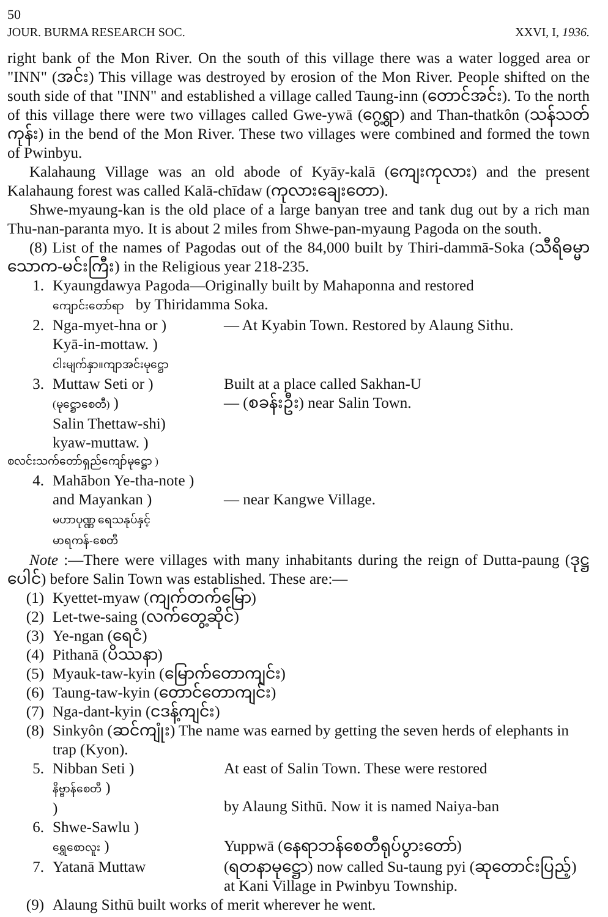50
JOUR. BURMA RESEARCH SOC. XXVI, I, 1936.
right bank of the Mon River. On the south of this village there was a water logged area or "INN" (အင်း) This village was destroyed by erosion of the Mon River. People shifted on the south side of that "INN" and established a village called Taung-inn (တောင်အင်း). To the north of this village there were two villages called Gwe-ywā (ဂွေ့ရွာ) and Than-thatkôn (သန်သတ်ကုန်း) in the bend of the Mon River. These two villages were combined and formed the town of Pwinbyu.
Kalahaung Village was an old abode of Kyāy-kalā (ကျေးကုလား) and the present Kalahaung forest was called Kalā-chīdaw (ကုလားချေးတော).
Shwe-myaung-kan is the old place of a large banyan tree and tank dug out by a rich man Thu-nan-paranta myo. It is about 2 miles from Shwe-pan-myaung Pagoda on the south.
(8) List of the names of Pagodas out of the 84,000 built by Thiri-dammā-Soka (သီရိဓမ္မာသောက-မင်းကြီး) in the Religious year 218-235.
1. Kyaungdawya Pagoda—Originally built by Mahaponna and restored
ကျောင်းတော်ရာ by Thiridamma Soka.
2. Nga-myet-hna or )
Kyā-in-mottaw. )
ငါးမျက်နှာ။ကျာအင်းမုဋ္ဌော — At Kyabin Town. Restored by Alaung Sithu.
3. Muttaw Seti or )
(မုဋ္ဌောစေတီ) )
Salin Thettaw-shi)
kyaw-muttaw. ) Built at a place called Sakhan-U
— (စခန်းဦး) near Salin Town.
စလင်းသက်တော်ရှည်ကျော်မုဋ္ဌော )
4. Mahābon Ye-tha-note )
and Mayankan )
မဟာပုဏ္ဏ ရေသနုပ်နှင့်
မာရကန်-စေတီ
— near Kangwe Village.
Note :—There were villages with many inhabitants during the reign of Dutta-paung (ဒုဋ္ဌပေါင်) before Salin Town was established. These are:—
(1) Kyettet-myaw (ကျက်တက်မြော)
(2) Let-twe-saing (လက်တွေ့ဆိုင်)
(3) Ye-ngan (ရေငံ)
(4) Pithanā (ပိဿနာ)
(5) Myauk-taw-kyin (မြောက်တောကျင်း)
(6) Taung-taw-kyin (တောင်တောကျင်း)
(7) Nga-dant-kyin (ငဒန့်ကျင်း)
(8) Sinkyôn (ဆင်ကျုံး) The name was earned by getting the seven herds of elephants in trap (Kyon).
5. Nibban Seti )
နိဗ္ဗာန်စေတီ )
) At east of Salin Town. These were restored
by Alaung Sithū. Now it is named Naiya-ban
6. Shwe-Sawlu )
ရွှေစောလူး )
Yuppwā (နေရာဘန်စေတီရုပ်ပွားတော်)
7. Yatanā Muttaw (ရတနာမုဋ္ဌော) now called Su-taung pyi (ဆုတောင်းပြည့်) at Kani Village in Pwinbyu Township.
(9) Alaung Sithū built works of merit wherever he went.